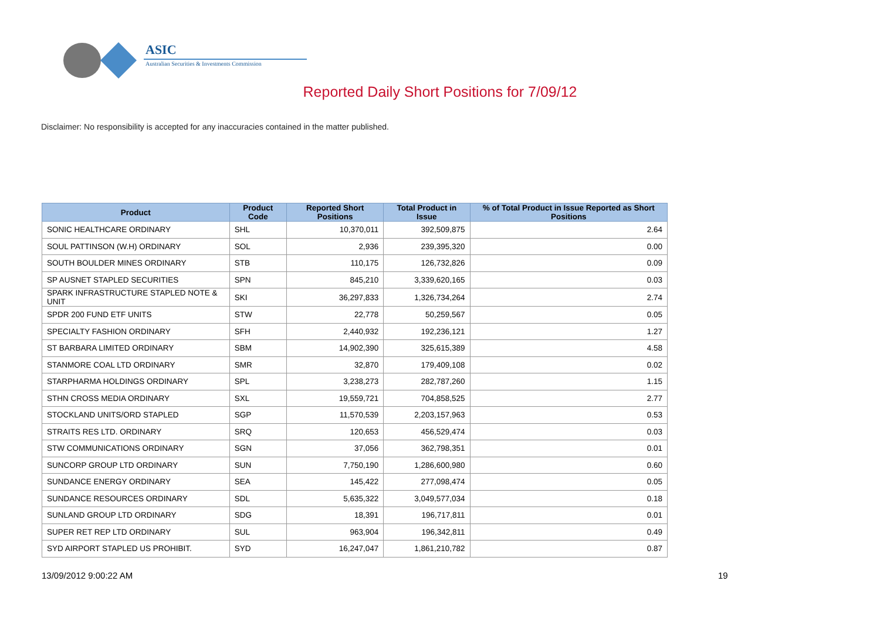ASIC
Australian Securities & Investments Commission
Reported Daily Short Positions for 7/09/12
Disclaimer: No responsibility is accepted for any inaccuracies contained in the matter published.
| Product | Product Code | Reported Short Positions | Total Product in Issue | % of Total Product in Issue Reported as Short Positions |
| --- | --- | --- | --- | --- |
| SONIC HEALTHCARE ORDINARY | SHL | 10,370,011 | 392,509,875 | 2.64 |
| SOUL PATTINSON (W.H) ORDINARY | SOL | 2,936 | 239,395,320 | 0.00 |
| SOUTH BOULDER MINES ORDINARY | STB | 110,175 | 126,732,826 | 0.09 |
| SP AUSNET STAPLED SECURITIES | SPN | 845,210 | 3,339,620,165 | 0.03 |
| SPARK INFRASTRUCTURE STAPLED NOTE & UNIT | SKI | 36,297,833 | 1,326,734,264 | 2.74 |
| SPDR 200 FUND ETF UNITS | STW | 22,778 | 50,259,567 | 0.05 |
| SPECIALTY FASHION ORDINARY | SFH | 2,440,932 | 192,236,121 | 1.27 |
| ST BARBARA LIMITED ORDINARY | SBM | 14,902,390 | 325,615,389 | 4.58 |
| STANMORE COAL LTD ORDINARY | SMR | 32,870 | 179,409,108 | 0.02 |
| STARPHARMA HOLDINGS ORDINARY | SPL | 3,238,273 | 282,787,260 | 1.15 |
| STHN CROSS MEDIA ORDINARY | SXL | 19,559,721 | 704,858,525 | 2.77 |
| STOCKLAND UNITS/ORD STAPLED | SGP | 11,570,539 | 2,203,157,963 | 0.53 |
| STRAITS RES LTD. ORDINARY | SRQ | 120,653 | 456,529,474 | 0.03 |
| STW COMMUNICATIONS ORDINARY | SGN | 37,056 | 362,798,351 | 0.01 |
| SUNCORP GROUP LTD ORDINARY | SUN | 7,750,190 | 1,286,600,980 | 0.60 |
| SUNDANCE ENERGY ORDINARY | SEA | 145,422 | 277,098,474 | 0.05 |
| SUNDANCE RESOURCES ORDINARY | SDL | 5,635,322 | 3,049,577,034 | 0.18 |
| SUNLAND GROUP LTD ORDINARY | SDG | 18,391 | 196,717,811 | 0.01 |
| SUPER RET REP LTD ORDINARY | SUL | 963,904 | 196,342,811 | 0.49 |
| SYD AIRPORT STAPLED US PROHIBIT. | SYD | 16,247,047 | 1,861,210,782 | 0.87 |
13/09/2012 9:00:22 AM 19